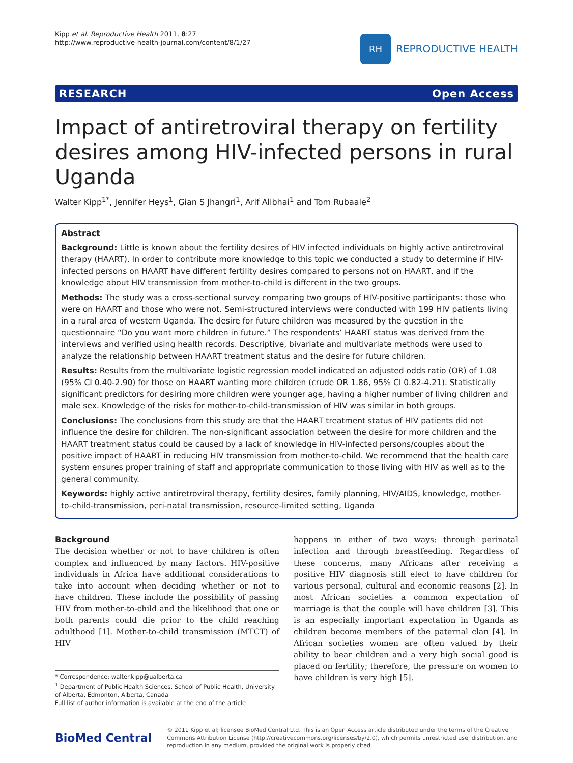Kipp et al. Reproductive Health 2011, 8:27
http://www.reproductive-health-journal.com/content/8/1/27
RH
REPRODUCTIVE HEALTH
RESEARCH Open Access
Impact of antiretroviral therapy on fertility desires among HIV-infected persons in rural Uganda
Walter Kipp<sup>1*</sup>, Jennifer Heys<sup>1</sup>, Gian S Jhangri<sup>1</sup>, Arif Alibhai<sup>1</sup> and Tom Rubaale<sup>2</sup>
Abstract
Background: Little is known about the fertility desires of HIV infected individuals on highly active antiretroviral therapy (HAART). In order to contribute more knowledge to this topic we conducted a study to determine if HIV-infected persons on HAART have different fertility desires compared to persons not on HAART, and if the knowledge about HIV transmission from mother-to-child is different in the two groups.
Methods: The study was a cross-sectional survey comparing two groups of HIV-positive participants: those who were on HAART and those who were not. Semi-structured interviews were conducted with 199 HIV patients living in a rural area of western Uganda. The desire for future children was measured by the question in the questionnaire “Do you want more children in future.” The respondents’ HAART status was derived from the interviews and verified using health records. Descriptive, bivariate and multivariate methods were used to analyze the relationship between HAART treatment status and the desire for future children.
Results: Results from the multivariate logistic regression model indicated an adjusted odds ratio (OR) of 1.08 (95% CI 0.40-2.90) for those on HAART wanting more children (crude OR 1.86, 95% CI 0.82-4.21). Statistically significant predictors for desiring more children were younger age, having a higher number of living children and male sex. Knowledge of the risks for mother-to-child-transmission of HIV was similar in both groups.
Conclusions: The conclusions from this study are that the HAART treatment status of HIV patients did not influence the desire for children. The non-significant association between the desire for more children and the HAART treatment status could be caused by a lack of knowledge in HIV-infected persons/couples about the positive impact of HAART in reducing HIV transmission from mother-to-child. We recommend that the health care system ensures proper training of staff and appropriate communication to those living with HIV as well as to the general community.
Keywords: highly active antiretroviral therapy, fertility desires, family planning, HIV/AIDS, knowledge, mother-to-child-transmission, peri-natal transmission, resource-limited setting, Uganda
Background
The decision whether or not to have children is often complex and influenced by many factors. HIV-positive individuals in Africa have additional considerations to take into account when deciding whether or not to have children. These include the possibility of passing HIV from mother-to-child and the likelihood that one or both parents could die prior to the child reaching adulthood [1]. Mother-to-child transmission (MTCT) of HIV
* Correspondence: walter.kipp@ualberta.ca
<sup>1</sup> Department of Public Health Sciences, School of Public Health, University of Alberta, Edmonton, Alberta, Canada
Full list of author information is available at the end of the article
happens in either of two ways: through perinatal infection and through breastfeeding. Regardless of these concerns, many Africans after receiving a positive HIV diagnosis still elect to have children for various personal, cultural and economic reasons [2]. In most African societies a common expectation of marriage is that the couple will have children [3]. This is an especially important expectation in Uganda as children become members of the paternal clan [4]. In African societies women are often valued by their ability to bear children and a very high social good is placed on fertility; therefore, the pressure on women to have children is very high [5].
BioMed Central
© 2011 Kipp et al; licensee BioMed Central Ltd. This is an Open Access article distributed under the terms of the Creative Commons Attribution License (http://creativecommons.org/licenses/by/2.0), which permits unrestricted use, distribution, and reproduction in any medium, provided the original work is properly cited.